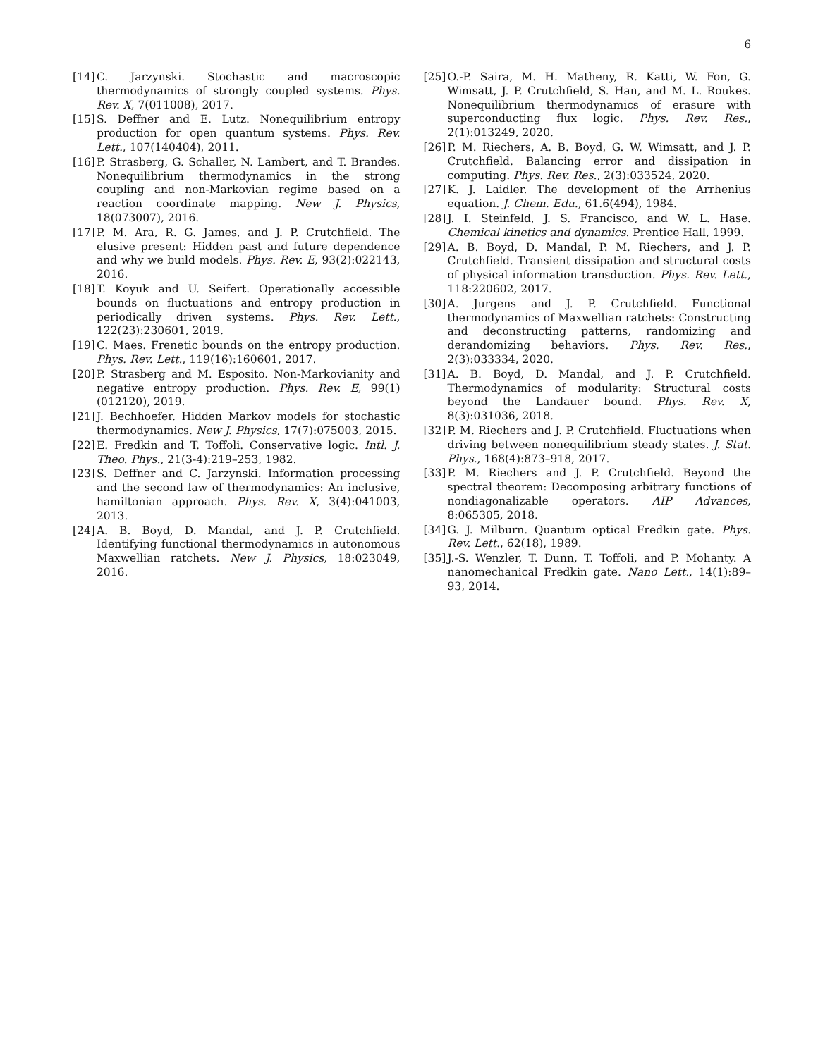6
[14]
C. Jarzynski. Stochastic and macroscopic thermodynamics of strongly coupled systems. Phys. Rev. X, 7(011008), 2017.
[15]
S. Deffner and E. Lutz. Nonequilibrium entropy production for open quantum systems. Phys. Rev. Lett., 107(140404), 2011.
[16]
P. Strasberg, G. Schaller, N. Lambert, and T. Brandes. Nonequilibrium thermodynamics in the strong coupling and non-Markovian regime based on a reaction coordinate mapping. New J. Physics, 18(073007), 2016.
[17]
P. M. Ara, R. G. James, and J. P. Crutchfield. The elusive present: Hidden past and future dependence and why we build models. Phys. Rev. E, 93(2):022143, 2016.
[18]
T. Koyuk and U. Seifert. Operationally accessible bounds on fluctuations and entropy production in periodically driven systems. Phys. Rev. Lett., 122(23):230601, 2019.
[19]
C. Maes. Frenetic bounds on the entropy production. Phys. Rev. Lett., 119(16):160601, 2017.
[20]
P. Strasberg and M. Esposito. Non-Markovianity and negative entropy production. Phys. Rev. E, 99(1)(012120), 2019.
[21]
J. Bechhoefer. Hidden Markov models for stochastic thermodynamics. New J. Physics, 17(7):075003, 2015.
[22]
E. Fredkin and T. Toffoli. Conservative logic. Intl. J. Theo. Phys., 21(3-4):219–253, 1982.
[23]
S. Deffner and C. Jarzynski. Information processing and the second law of thermodynamics: An inclusive, hamiltonian approach. Phys. Rev. X, 3(4):041003, 2013.
[24]
A. B. Boyd, D. Mandal, and J. P. Crutchfield. Identifying functional thermodynamics in autonomous Maxwellian ratchets. New J. Physics, 18:023049, 2016.
[25]
O.-P. Saira, M. H. Matheny, R. Katti, W. Fon, G. Wimsatt, J. P. Crutchfield, S. Han, and M. L. Roukes. Nonequilibrium thermodynamics of erasure with superconducting flux logic. Phys. Rev. Res., 2(1):013249, 2020.
[26]
P. M. Riechers, A. B. Boyd, G. W. Wimsatt, and J. P. Crutchfield. Balancing error and dissipation in computing. Phys. Rev. Res., 2(3):033524, 2020.
[27]
K. J. Laidler. The development of the Arrhenius equation. J. Chem. Edu., 61.6(494), 1984.
[28]
J. I. Steinfeld, J. S. Francisco, and W. L. Hase. Chemical kinetics and dynamics. Prentice Hall, 1999.
[29]
A. B. Boyd, D. Mandal, P. M. Riechers, and J. P. Crutchfield. Transient dissipation and structural costs of physical information transduction. Phys. Rev. Lett., 118:220602, 2017.
[30]
A. Jurgens and J. P. Crutchfield. Functional thermodynamics of Maxwellian ratchets: Constructing and deconstructing patterns, randomizing and derandomizing behaviors. Phys. Rev. Res., 2(3):033334, 2020.
[31]
A. B. Boyd, D. Mandal, and J. P. Crutchfield. Thermodynamics of modularity: Structural costs beyond the Landauer bound. Phys. Rev. X, 8(3):031036, 2018.
[32]
P. M. Riechers and J. P. Crutchfield. Fluctuations when driving between nonequilibrium steady states. J. Stat. Phys., 168(4):873–918, 2017.
[33]
P. M. Riechers and J. P. Crutchfield. Beyond the spectral theorem: Decomposing arbitrary functions of nondiagonalizable operators. AIP Advances, 8:065305, 2018.
[34]
G. J. Milburn. Quantum optical Fredkin gate. Phys. Rev. Lett., 62(18), 1989.
[35]
J.-S. Wenzler, T. Dunn, T. Toffoli, and P. Mohanty. A nanomechanical Fredkin gate. Nano Lett., 14(1):89–93, 2014.